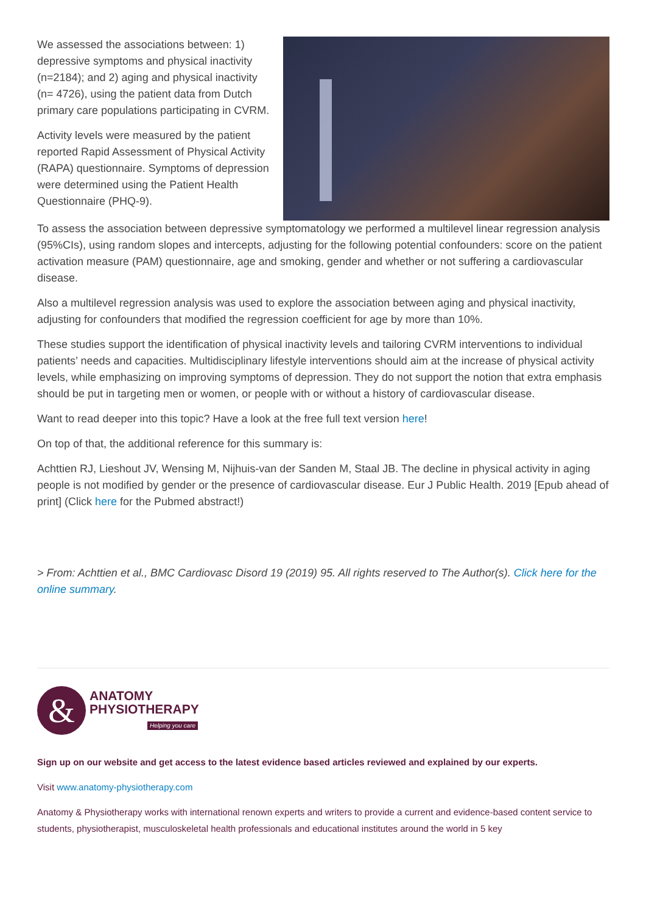We assessed the associations between: 1) depressive symptoms and physical inactivity (n=2184); and 2) aging and physical inactivity (n= 4726), using the patient data from Dutch primary care populations participating in CVRM.
Activity levels were measured by the patient reported Rapid Assessment of Physical Activity (RAPA) questionnaire. Symptoms of depression were determined using the Patient Health Questionnaire (PHQ-9).
To assess the association between depressive symptomatology we performed a multilevel linear regression analysis (95%CIs), using random slopes and intercepts, adjusting for the following potential confounders: score on the patient activation measure (PAM) questionnaire, age and smoking, gender and whether or not suffering a cardiovascular disease.
Also a multilevel regression analysis was used to explore the association between aging and physical inactivity, adjusting for confounders that modified the regression coefficient for age by more than 10%.
These studies support the identification of physical inactivity levels and tailoring CVRM interventions to individual patients’ needs and capacities. Multidisciplinary lifestyle interventions should aim at the increase of physical activity levels, while emphasizing on improving symptoms of depression. They do not support the notion that extra emphasis should be put in targeting men or women, or people with or without a history of cardiovascular disease.
Want to read deeper into this topic? Have a look at the free full text version here!
On top of that, the additional reference for this summary is:
Achttien RJ, Lieshout JV, Wensing M, Nijhuis-van der Sanden M, Staal JB. The decline in physical activity in aging people is not modified by gender or the presence of cardiovascular disease. Eur J Public Health. 2019 [Epub ahead of print] (Click here for the Pubmed abstract!)
> From: Achttien et al., BMC Cardiovasc Disord 19 (2019) 95. All rights reserved to The Author(s). Click here for the online summary.
&
ANATOMY
PHYSIOTHERAPY
Helping you care
Sign up on our website and get access to the latest evidence based articles reviewed and explained by our experts.
Visit www.anatomy-physiotherapy.com
Anatomy & Physiotherapy works with international renown experts and writers to provide a current and evidence-based content service to students, physiotherapist, musculoskeletal health professionals and educational institutes around the world in 5 key